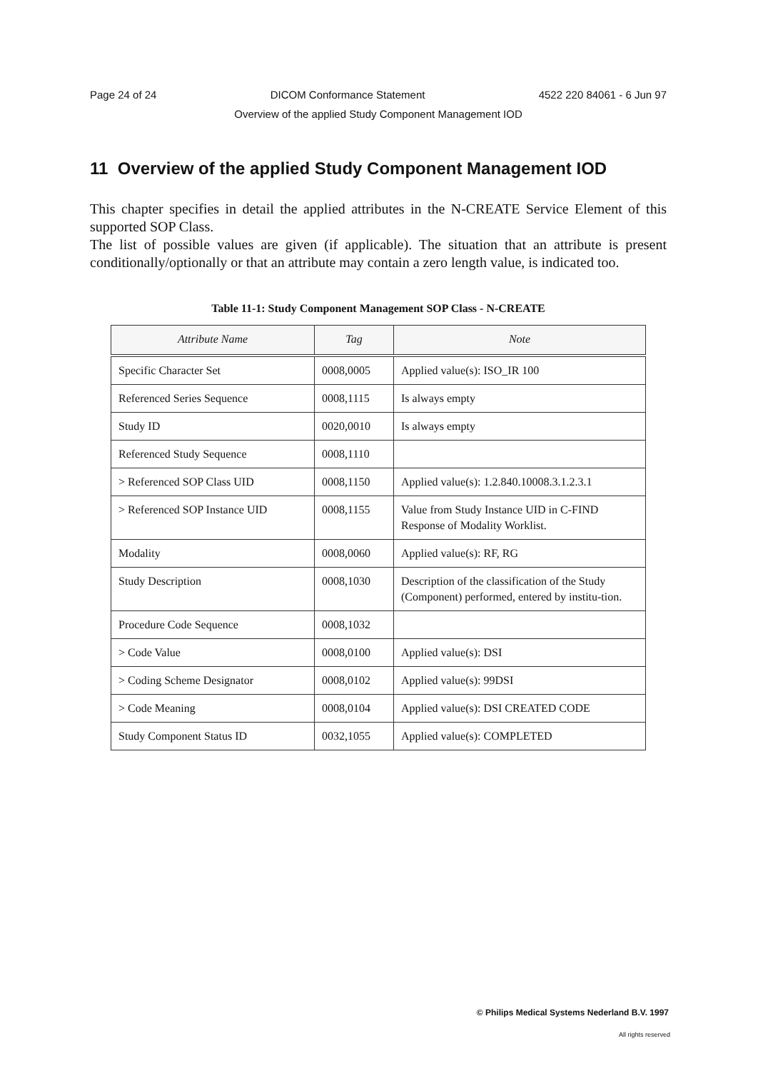Page 24 of 24 DICOM Conformance Statement 4522 220 84061 - 6 Jun 97
Overview of the applied Study Component Management IOD
11 Overview of the applied Study Component Management IOD
This chapter specifies in detail the applied attributes in the N-CREATE Service Element of this supported SOP Class.
The list of possible values are given (if applicable). The situation that an attribute is present conditionally/optionally or that an attribute may contain a zero length value, is indicated too.
Table 11-1: Study Component Management SOP Class - N-CREATE
| Attribute Name | Tag | Note |
| --- | --- | --- |
| Specific Character Set | 0008,0005 | Applied value(s): ISO_IR 100 |
| Referenced Series Sequence | 0008,1115 | Is always empty |
| Study ID | 0020,0010 | Is always empty |
| Referenced Study Sequence | 0008,1110 | |
| > Referenced SOP Class UID | 0008,1150 | Applied value(s): 1.2.840.10008.3.1.2.3.1 |
| > Referenced SOP Instance UID | 0008,1155 | Value from Study Instance UID in C-FIND Response of Modality Worklist. |
| Modality | 0008,0060 | Applied value(s): RF, RG |
| Study Description | 0008,1030 | Description of the classification of the Study (Component) performed, entered by institu-tion. |
| Procedure Code Sequence | 0008,1032 | |
| > Code Value | 0008,0100 | Applied value(s): DSI |
| > Coding Scheme Designator | 0008,0102 | Applied value(s): 99DSI |
| > Code Meaning | 0008,0104 | Applied value(s): DSI CREATED CODE |
| Study Component Status ID | 0032,1055 | Applied value(s): COMPLETED |
© Philips Medical Systems Nederland B.V. 1997
All rights reserved